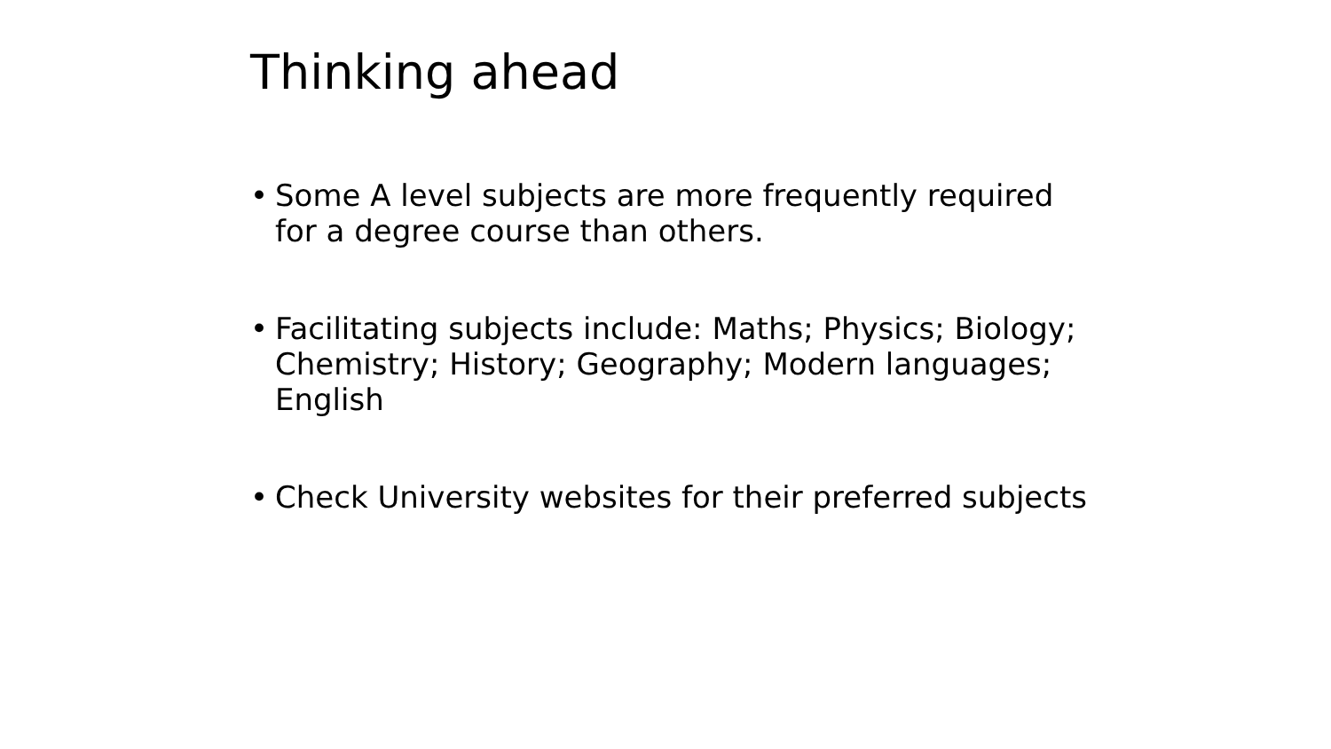Thinking ahead
• Some A level subjects are more frequently required for a degree course than others.
• Facilitating subjects include: Maths; Physics; Biology; Chemistry; History; Geography; Modern languages; English
• Check University websites for their preferred subjects